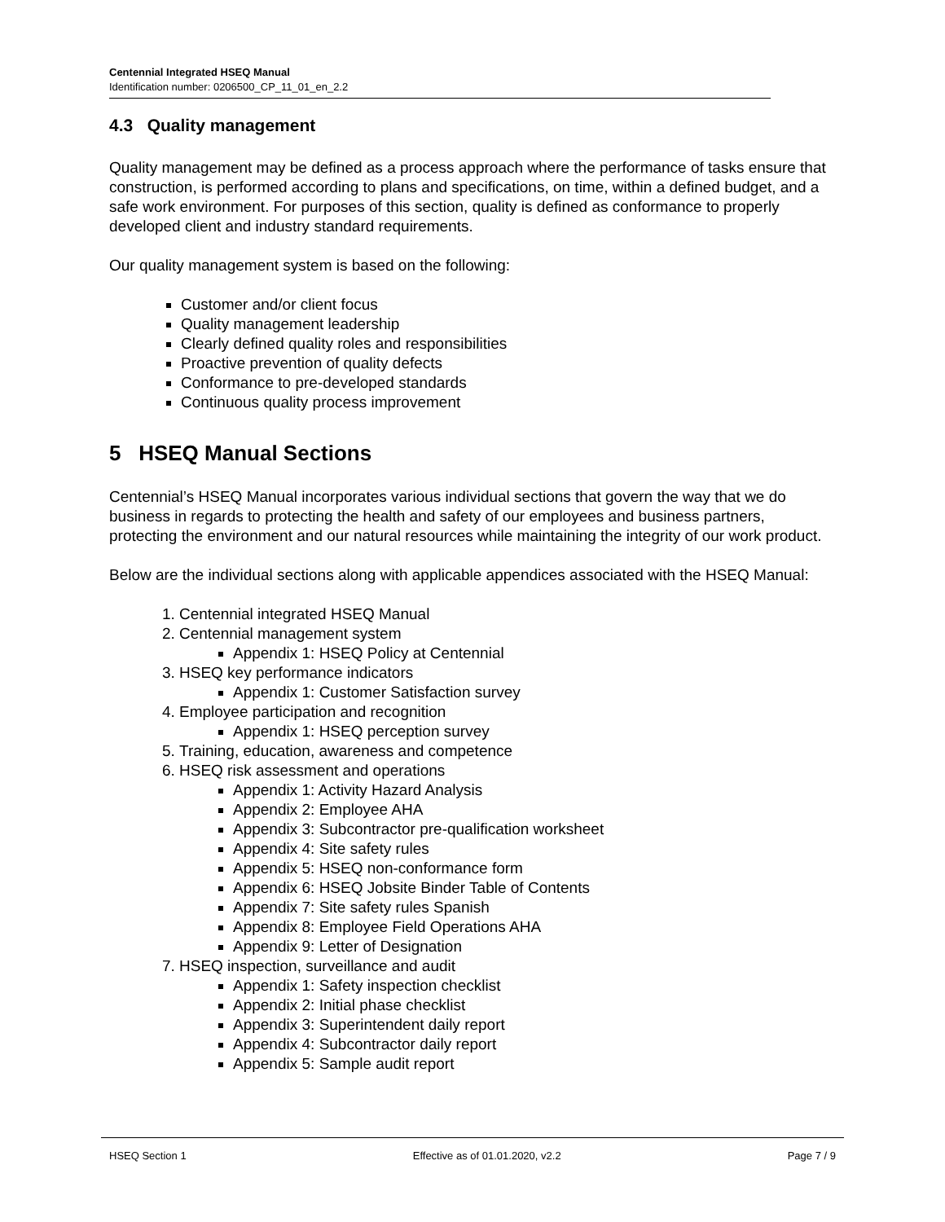Centennial Integrated HSEQ Manual
Identification number: 0206500_CP_11_01_en_2.2
4.3 Quality management
Quality management may be defined as a process approach where the performance of tasks ensure that construction, is performed according to plans and specifications, on time, within a defined budget, and a safe work environment. For purposes of this section, quality is defined as conformance to properly developed client and industry standard requirements.
Our quality management system is based on the following:
Customer and/or client focus
Quality management leadership
Clearly defined quality roles and responsibilities
Proactive prevention of quality defects
Conformance to pre-developed standards
Continuous quality process improvement
5 HSEQ Manual Sections
Centennial’s HSEQ Manual incorporates various individual sections that govern the way that we do business in regards to protecting the health and safety of our employees and business partners, protecting the environment and our natural resources while maintaining the integrity of our work product.
Below are the individual sections along with applicable appendices associated with the HSEQ Manual:
1. Centennial integrated HSEQ Manual
2. Centennial management system
Appendix 1: HSEQ Policy at Centennial
3. HSEQ key performance indicators
Appendix 1: Customer Satisfaction survey
4. Employee participation and recognition
Appendix 1: HSEQ perception survey
5. Training, education, awareness and competence
6. HSEQ risk assessment and operations
Appendix 1: Activity Hazard Analysis
Appendix 2: Employee AHA
Appendix 3: Subcontractor pre-qualification worksheet
Appendix 4: Site safety rules
Appendix 5: HSEQ non-conformance form
Appendix 6: HSEQ Jobsite Binder Table of Contents
Appendix 7: Site safety rules Spanish
Appendix 8: Employee Field Operations AHA
Appendix 9: Letter of Designation
7. HSEQ inspection, surveillance and audit
Appendix 1: Safety inspection checklist
Appendix 2: Initial phase checklist
Appendix 3: Superintendent daily report
Appendix 4: Subcontractor daily report
Appendix 5: Sample audit report
HSEQ Section 1 Effective as of 01.01.2020, v2.2 Page 7 / 9